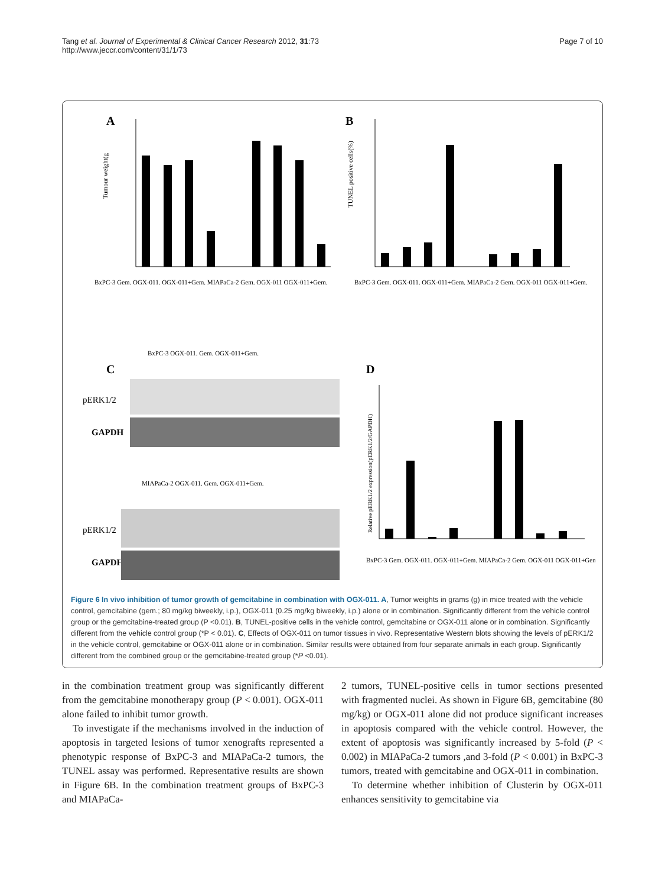Tang et al. Journal of Experimental & Clinical Cancer Research 2012, 31:73
http://www.jeccr.com/content/31/1/73
Page 7 of 10
A
B
C
D
Tumour weight(g
BxPC-3 Gem. OGX-011. OGX-011+Gem. MIAPaCa-2 Gem. OGX-011 OGX-011+Gem.
TUNEL positive cells(%)
BxPC-3 Gem. OGX-011. OGX-011+Gem. MIAPaCa-2 Gem. OGX-011 OGX-011+Gem.
BxPC-3 OGX-011. Gem. OGX-011+Gem.
pERK1/2
GAPDH
MIAPaCa-2 OGX-011. Gem. OGX-011+Gem.
pERK1/2
GAPDH
Relative pERK1/2 expression(pERK1/2/GAPDH)
BxPC-3 Gem. OGX-011. OGX-011+Gem. MIAPaCa-2 Gem. OGX-011 OGX-011+Gem.
Figure 6 In vivo inhibition of tumor growth of gemcitabine in combination with OGX-011. A, Tumor weights in grams (g) in mice treated with the vehicle control, gemcitabine (gem.; 80 mg/kg biweekly, i.p.), OGX-011 (0.25 mg/kg biweekly, i.p.) alone or in combination. Significantly different from the vehicle control group or the gemcitabine-treated group (P <0.01). B, TUNEL-positive cells in the vehicle control, gemcitabine or OGX-011 alone or in combination. Significantly different from the vehicle control group (*P < 0.01). C, Effects of OGX-011 on tumor tissues in vivo. Representative Western blots showing the levels of pERK1/2 in the vehicle control, gemcitabine or OGX-011 alone or in combination. Similar results were obtained from four separate animals in each group. Significantly different from the combined group or the gemcitabine-treated group (*P <0.01).
in the combination treatment group was significantly different from the gemcitabine monotherapy group (P < 0.001). OGX-011 alone failed to inhibit tumor growth.
To investigate if the mechanisms involved in the induction of apoptosis in targeted lesions of tumor xenografts represented a phenotypic response of BxPC-3 and MIAPaCa-2 tumors, the TUNEL assay was performed. Representative results are shown in Figure 6B. In the combination treatment groups of BxPC-3 and MIAPaCa-
2 tumors, TUNEL-positive cells in tumor sections presented with fragmented nuclei. As shown in Figure 6B, gemcitabine (80 mg/kg) or OGX-011 alone did not produce significant increases in apoptosis compared with the vehicle control. However, the extent of apoptosis was significantly increased by 5-fold (P < 0.002) in MIAPaCa-2 tumors ,and 3-fold (P < 0.001) in BxPC-3 tumors, treated with gemcitabine and OGX-011 in combination.
To determine whether inhibition of Clusterin by OGX-011 enhances sensitivity to gemcitabine via